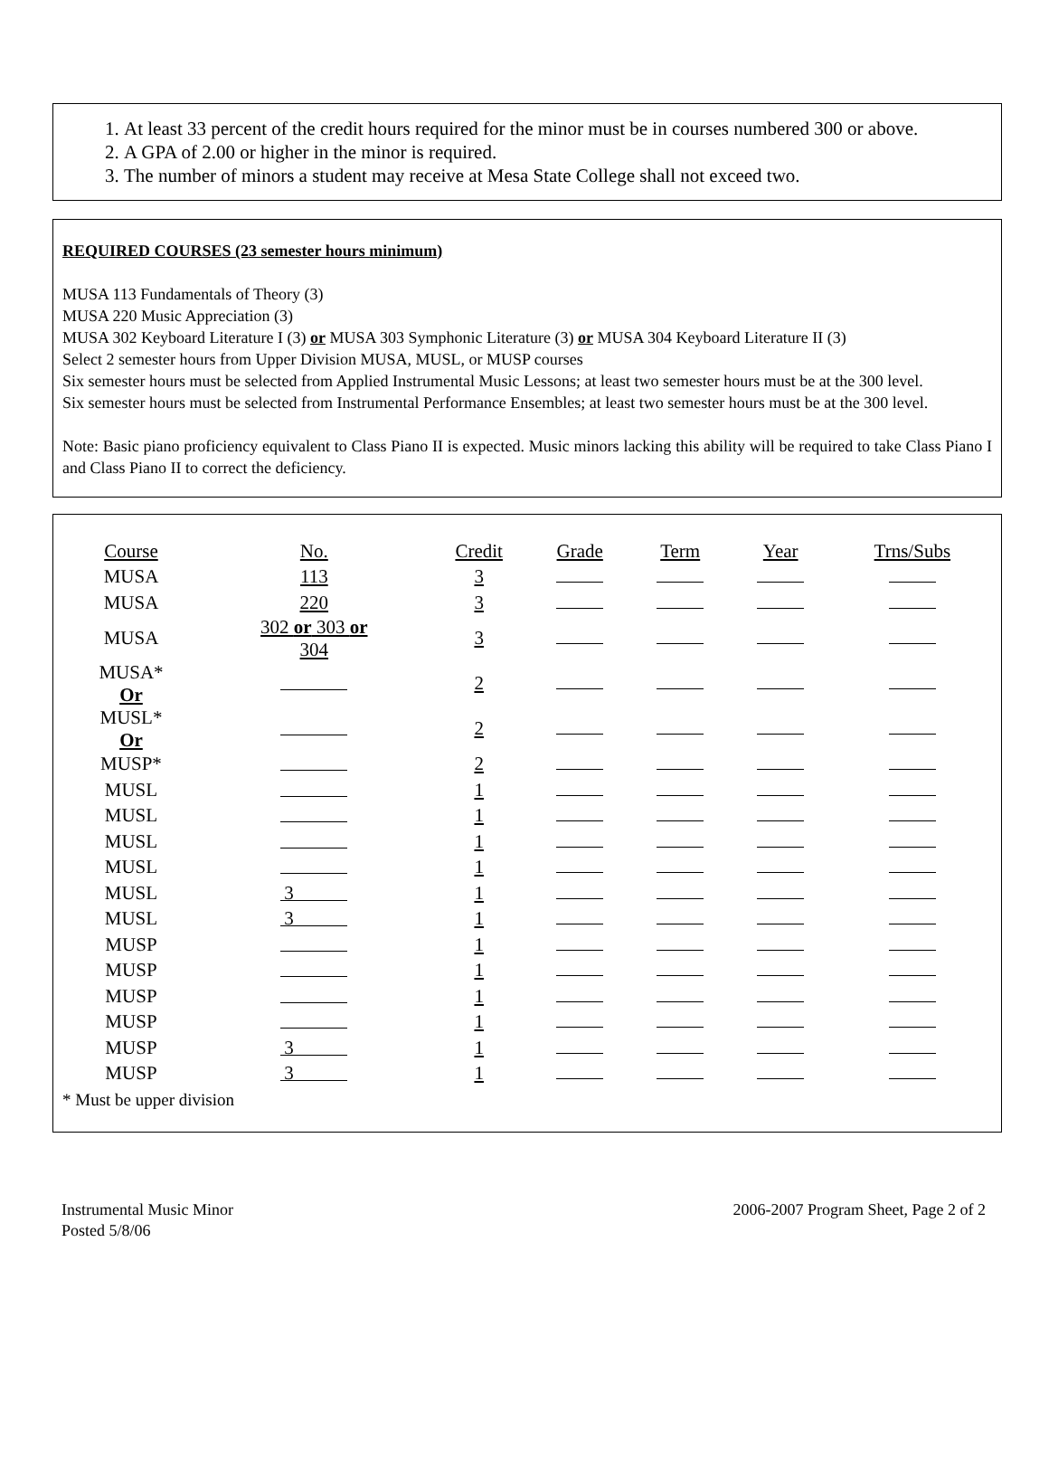1. At least 33 percent of the credit hours required for the minor must be in courses numbered 300 or above.
2. A GPA of 2.00 or higher in the minor is required.
3. The number of minors a student may receive at Mesa State College shall not exceed two.
REQUIRED COURSES (23 semester hours minimum)
MUSA 113 Fundamentals of Theory (3)
MUSA 220 Music Appreciation (3)
MUSA 302 Keyboard Literature I (3) or MUSA 303 Symphonic Literature (3) or MUSA 304 Keyboard Literature II (3)
Select 2 semester hours from Upper Division MUSA, MUSL, or MUSP courses
Six semester hours must be selected from Applied Instrumental Music Lessons; at least two semester hours must be at the 300 level.
Six semester hours must be selected from Instrumental Performance Ensembles; at least two semester hours must be at the 300 level.
Note: Basic piano proficiency equivalent to Class Piano II is expected. Music minors lacking this ability will be required to take Class Piano I and Class Piano II to correct the deficiency.
| Course | No. | Credit | Grade | Term | Year | Trns/Subs |
| --- | --- | --- | --- | --- | --- | --- |
| MUSA | 113 | 3 | | | | |
| MUSA | 220 | 3 | | | | |
| MUSA | 302 or 303 or 304 | 3 | | | | |
| MUSA* Or | | 2 | | | | |
| MUSL* Or | | 2 | | | | |
| MUSP* | | 2 | | | | |
| MUSL | | 1 | | | | |
| MUSL | | 1 | | | | |
| MUSL | | 1 | | | | |
| MUSL | | 1 | | | | |
| MUSL | 3 | 1 | | | | |
| MUSL | 3 | 1 | | | | |
| MUSP | | 1 | | | | |
| MUSP | | 1 | | | | |
| MUSP | | 1 | | | | |
| MUSP | | 1 | | | | |
| MUSP | 3 | 1 | | | | |
| MUSP | 3 | 1 | | | | |
* Must be upper division
Instrumental Music Minor
Posted 5/8/06
2006-2007 Program Sheet, Page 2 of 2